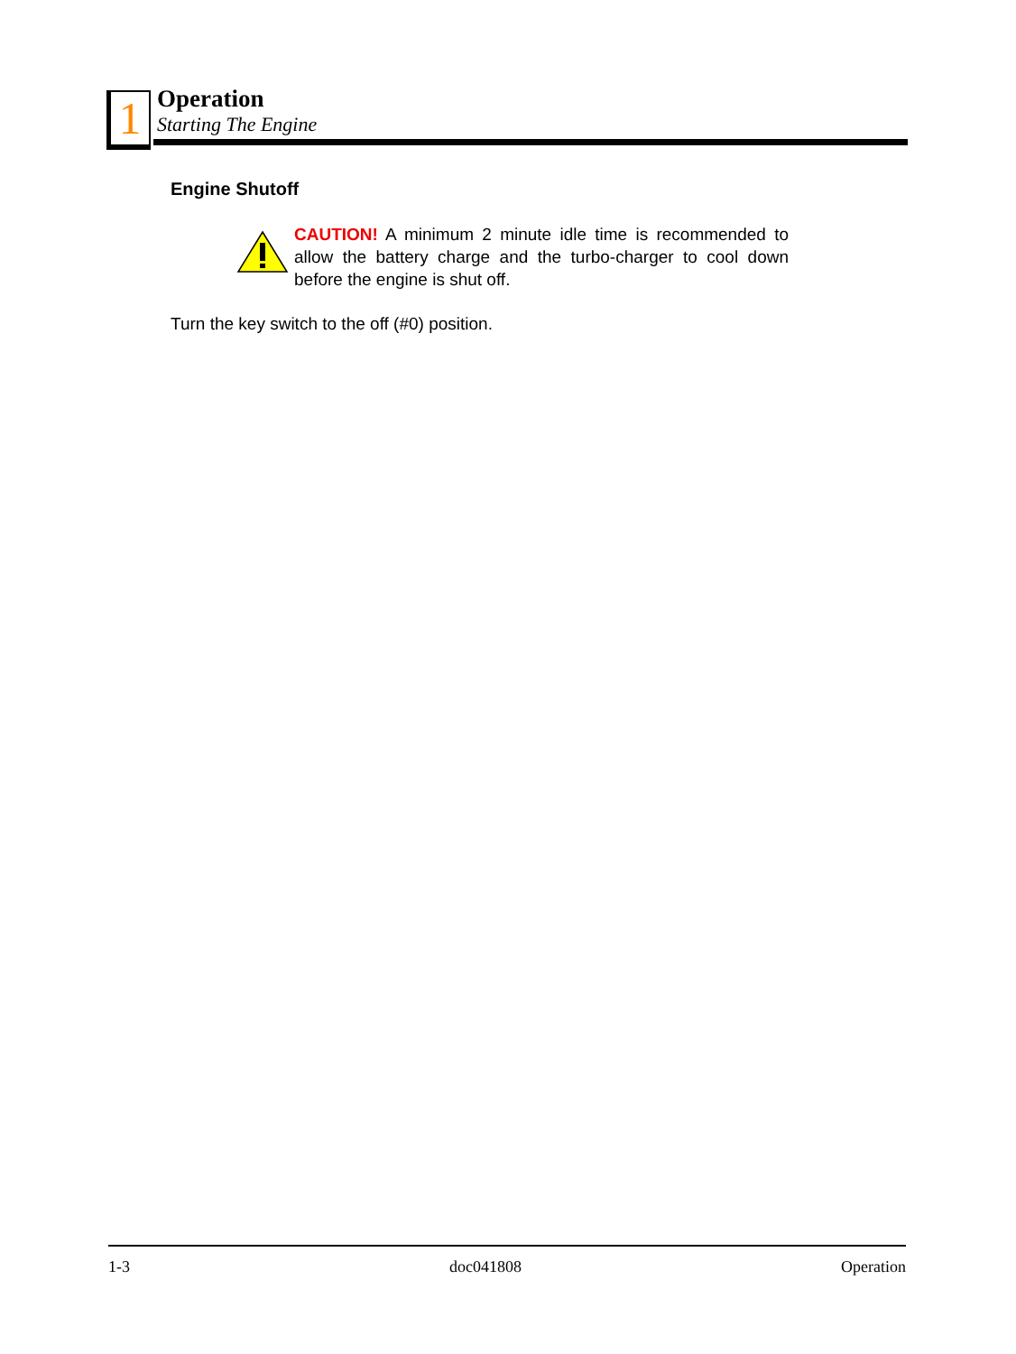1
Operation
Starting The Engine
Engine Shutoff
CAUTION! A minimum 2 minute idle time is recommended to allow the battery charge and the turbo-charger to cool down before the engine is shut off.
Turn the key switch to the off (#0) position.
1-3 doc041808 Operation